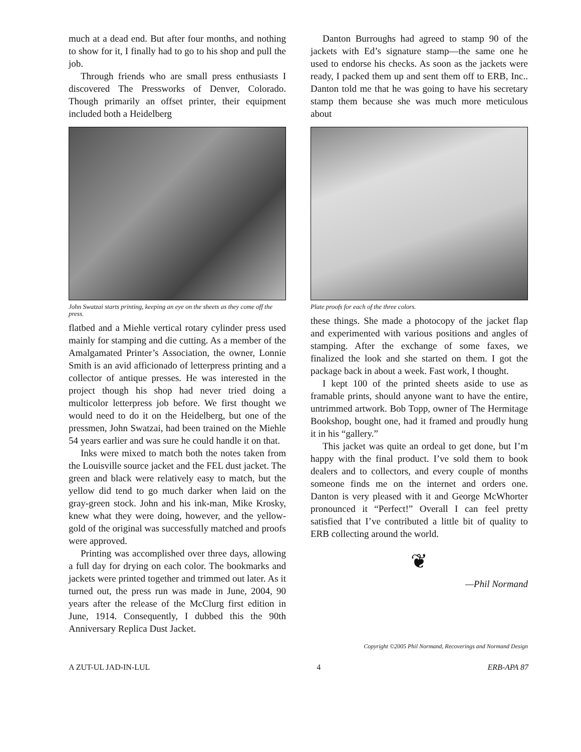much at a dead end. But after four months, and nothing to show for it, I finally had to go to his shop and pull the job.
Through friends who are small press enthusiasts I discovered The Pressworks of Denver, Colorado. Though primarily an offset printer, their equipment included both a Heidelberg
John Swatzai starts printing, keeping an eye on the sheets as they come off the press.
flatbed and a Miehle vertical rotary cylinder press used mainly for stamping and die cutting. As a member of the Amalgamated Printer’s Association, the owner, Lonnie Smith is an avid afficionado of letterpress printing and a collector of antique presses. He was interested in the project though his shop had never tried doing a multicolor letterpress job before. We first thought we would need to do it on the Heidelberg, but one of the pressmen, John Swatzai, had been trained on the Miehle 54 years earlier and was sure he could handle it on that.
Inks were mixed to match both the notes taken from the Louisville source jacket and the FEL dust jacket. The green and black were relatively easy to match, but the yellow did tend to go much darker when laid on the gray-green stock. John and his ink-man, Mike Krosky, knew what they were doing, however, and the yellow-gold of the original was successfully matched and proofs were approved.
Printing was accomplished over three days, allowing a full day for drying on each color. The bookmarks and jackets were printed together and trimmed out later. As it turned out, the press run was made in June, 2004, 90 years after the release of the McClurg first edition in June, 1914. Consequently, I dubbed this the 90th Anniversary Replica Dust Jacket.
Danton Burroughs had agreed to stamp 90 of the jackets with Ed’s signature stamp—the same one he used to endorse his checks. As soon as the jackets were ready, I packed them up and sent them off to ERB, Inc.. Danton told me that he was going to have his secretary stamp them because she was much more meticulous about
Plate proofs for each of the three colors.
these things. She made a photocopy of the jacket flap and experimented with various positions and angles of stamping. After the exchange of some faxes, we finalized the look and she started on them. I got the package back in about a week. Fast work, I thought.
I kept 100 of the printed sheets aside to use as framable prints, should anyone want to have the entire, untrimmed artwork. Bob Topp, owner of The Hermitage Bookshop, bought one, had it framed and proudly hung it in his “gallery.”
This jacket was quite an ordeal to get done, but I’m happy with the final product. I’ve sold them to book dealers and to collectors, and every couple of months someone finds me on the internet and orders one. Danton is very pleased with it and George McWhorter pronounced it “Perfect!” Overall I can feel pretty satisfied that I’ve contributed a little bit of quality to ERB collecting around the world.
❦
—Phil Normand
Copyright ©2005 Phil Normand, Recoverings and Normand Design
A ZUT-UL JAD-IN-LUL 4 ERB-APA 87